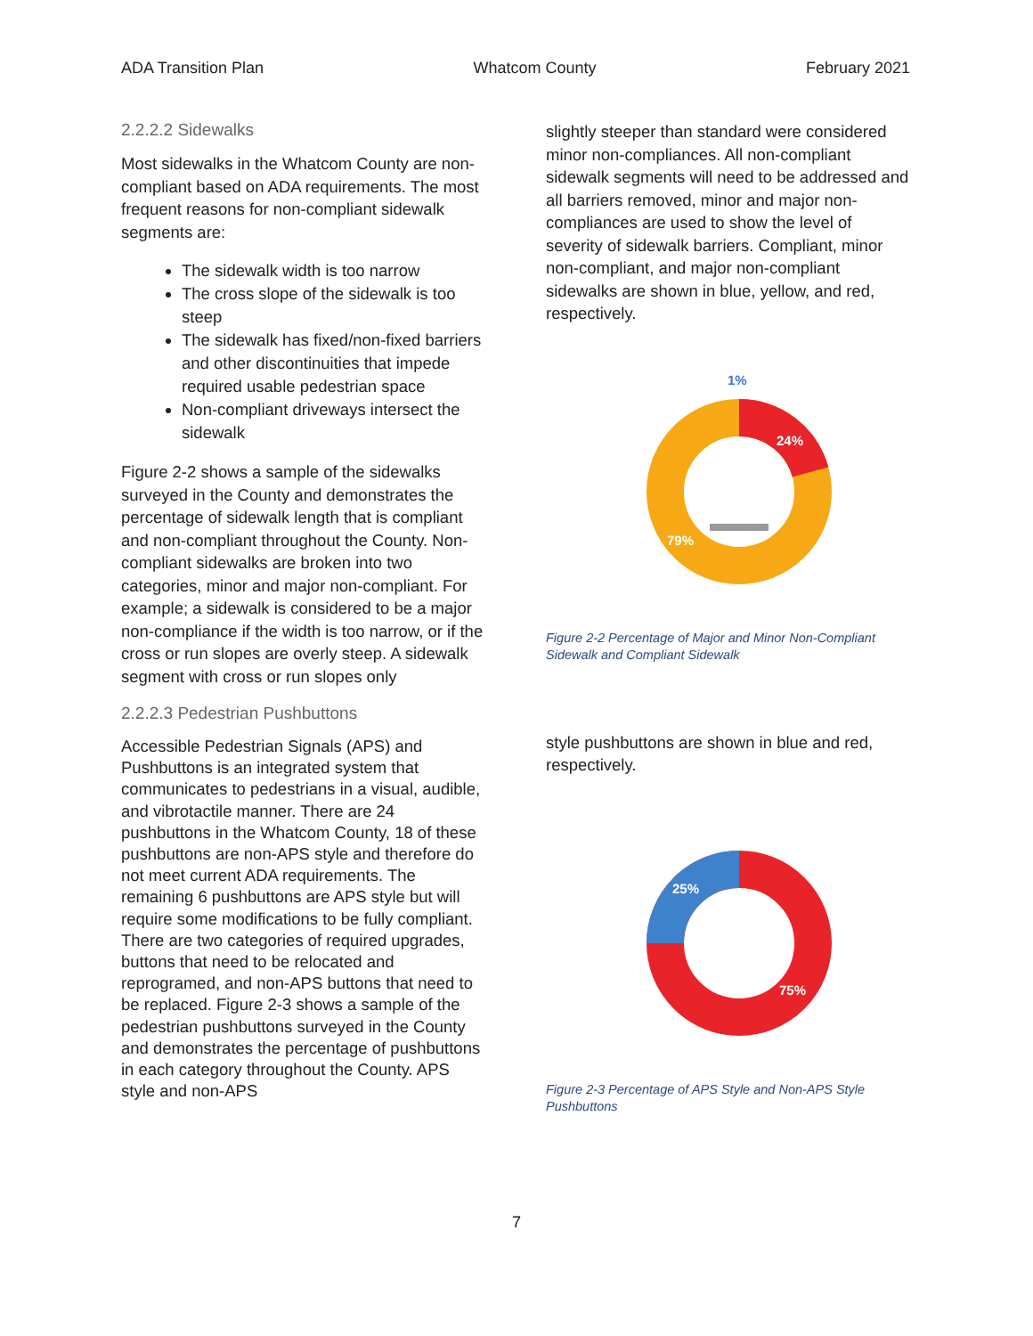ADA Transition Plan Whatcom County February 2021
2.2.2.2 Sidewalks
Most sidewalks in the Whatcom County are non-compliant based on ADA requirements. The most frequent reasons for non-compliant sidewalk segments are:
The sidewalk width is too narrow
The cross slope of the sidewalk is too steep
The sidewalk has fixed/non-fixed barriers and other discontinuities that impede required usable pedestrian space
Non-compliant driveways intersect the sidewalk
Figure 2-2 shows a sample of the sidewalks surveyed in the County and demonstrates the percentage of sidewalk length that is compliant and non-compliant throughout the County. Non-compliant sidewalks are broken into two categories, minor and major non-compliant. For example; a sidewalk is considered to be a major non-compliance if the width is too narrow, or if the cross or run slopes are overly steep. A sidewalk segment with cross or run slopes only
2.2.2.3 Pedestrian Pushbuttons
Accessible Pedestrian Signals (APS) and Pushbuttons is an integrated system that communicates to pedestrians in a visual, audible, and vibrotactile manner. There are 24 pushbuttons in the Whatcom County, 18 of these pushbuttons are non-APS style and therefore do not meet current ADA requirements. The remaining 6 pushbuttons are APS style but will require some modifications to be fully compliant. There are two categories of required upgrades, buttons that need to be relocated and reprogramed, and non-APS buttons that need to be replaced. Figure 2-3 shows a sample of the pedestrian pushbuttons surveyed in the County and demonstrates the percentage of pushbuttons in each category throughout the County. APS style and non-APS
slightly steeper than standard were considered minor non-compliances. All non-compliant sidewalk segments will need to be addressed and all barriers removed, minor and major non-compliances are used to show the level of severity of sidewalk barriers. Compliant, minor non-compliant, and major non-compliant sidewalks are shown in blue, yellow, and red, respectively.
1%
24%
79%
Figure 2-2 Percentage of Major and Minor Non-Compliant Sidewalk and Compliant Sidewalk
style pushbuttons are shown in blue and red, respectively.
25%
75%
Figure 2-3 Percentage of APS Style and Non-APS Style Pushbuttons
7